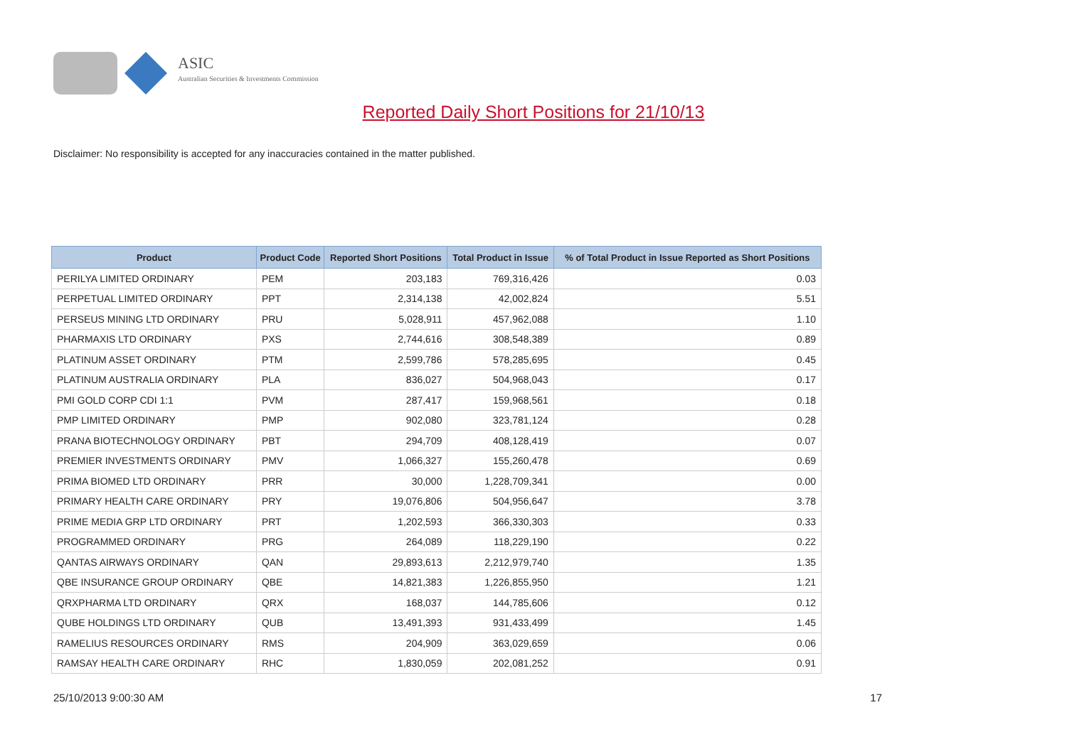ASIC
Australian Securities & Investments Commission
Reported Daily Short Positions for 21/10/13
Disclaimer: No responsibility is accepted for any inaccuracies contained in the matter published.
| Product | Product Code | Reported Short Positions | Total Product in Issue | % of Total Product in Issue Reported as Short Positions |
| --- | --- | --- | --- | --- |
| PERILYA LIMITED ORDINARY | PEM | 203,183 | 769,316,426 | 0.03 |
| PERPETUAL LIMITED ORDINARY | PPT | 2,314,138 | 42,002,824 | 5.51 |
| PERSEUS MINING LTD ORDINARY | PRU | 5,028,911 | 457,962,088 | 1.10 |
| PHARMAXIS LTD ORDINARY | PXS | 2,744,616 | 308,548,389 | 0.89 |
| PLATINUM ASSET ORDINARY | PTM | 2,599,786 | 578,285,695 | 0.45 |
| PLATINUM AUSTRALIA ORDINARY | PLA | 836,027 | 504,968,043 | 0.17 |
| PMI GOLD CORP CDI 1:1 | PVM | 287,417 | 159,968,561 | 0.18 |
| PMP LIMITED ORDINARY | PMP | 902,080 | 323,781,124 | 0.28 |
| PRANA BIOTECHNOLOGY ORDINARY | PBT | 294,709 | 408,128,419 | 0.07 |
| PREMIER INVESTMENTS ORDINARY | PMV | 1,066,327 | 155,260,478 | 0.69 |
| PRIMA BIOMED LTD ORDINARY | PRR | 30,000 | 1,228,709,341 | 0.00 |
| PRIMARY HEALTH CARE ORDINARY | PRY | 19,076,806 | 504,956,647 | 3.78 |
| PRIME MEDIA GRP LTD ORDINARY | PRT | 1,202,593 | 366,330,303 | 0.33 |
| PROGRAMMED ORDINARY | PRG | 264,089 | 118,229,190 | 0.22 |
| QANTAS AIRWAYS ORDINARY | QAN | 29,893,613 | 2,212,979,740 | 1.35 |
| QBE INSURANCE GROUP ORDINARY | QBE | 14,821,383 | 1,226,855,950 | 1.21 |
| QRXPHARMA LTD ORDINARY | QRX | 168,037 | 144,785,606 | 0.12 |
| QUBE HOLDINGS LTD ORDINARY | QUB | 13,491,393 | 931,433,499 | 1.45 |
| RAMELIUS RESOURCES ORDINARY | RMS | 204,909 | 363,029,659 | 0.06 |
| RAMSAY HEALTH CARE ORDINARY | RHC | 1,830,059 | 202,081,252 | 0.91 |
25/10/2013 9:00:30 AM 17